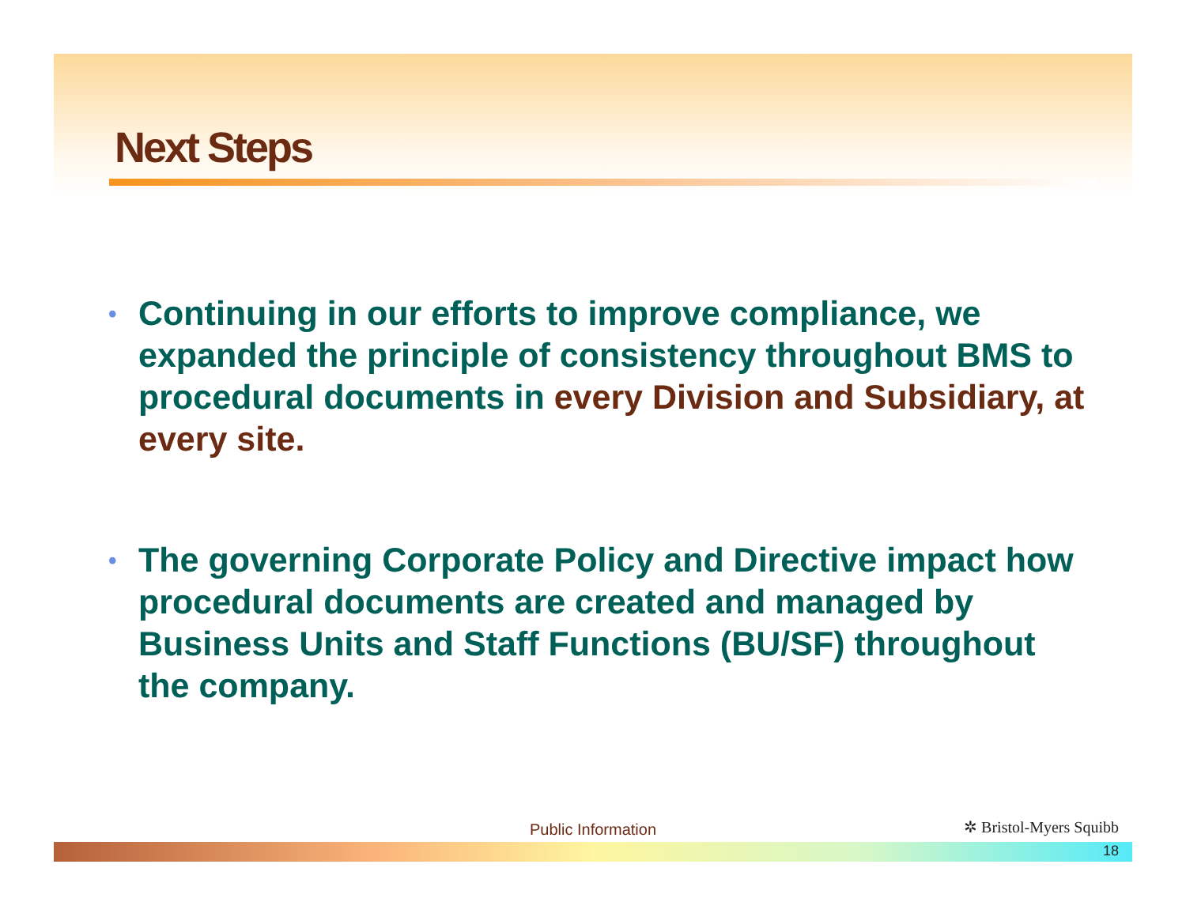Next Steps
• Continuing in our efforts to improve compliance, we expanded the principle of consistency throughout BMS to procedural documents in every Division and Subsidiary, at every site.
• The governing Corporate Policy and Directive impact how procedural documents are created and managed by Business Units and Staff Functions (BU/SF) throughout the company.
Public Information ✲ Bristol-Myers Squibb
18